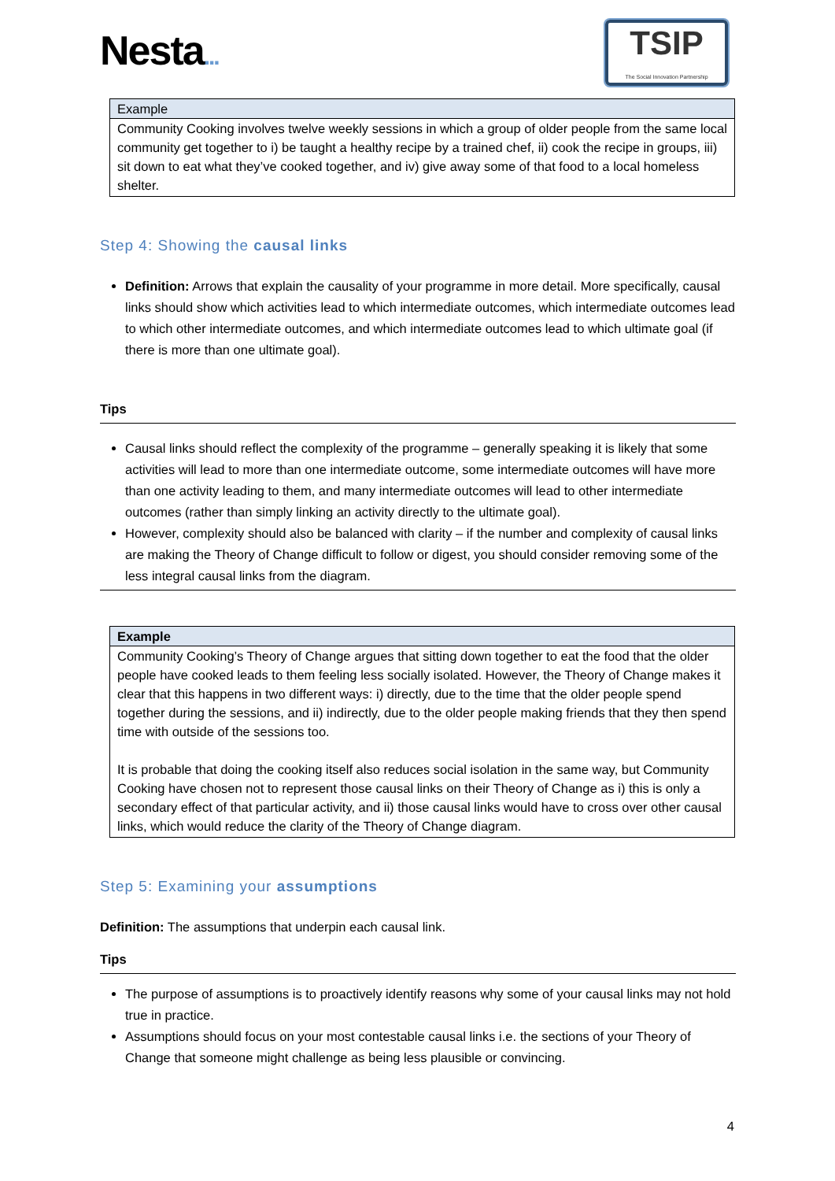Nesta...
TSIP
The Social Innovation Partnership
| Example |
| --- |
| Community Cooking involves twelve weekly sessions in which a group of older people from the same local community get together to i) be taught a healthy recipe by a trained chef, ii) cook the recipe in groups, iii) sit down to eat what they’ve cooked together, and iv) give away some of that food to a local homeless shelter. |
Step 4: Showing the causal links
Definition: Arrows that explain the causality of your programme in more detail. More specifically, causal links should show which activities lead to which intermediate outcomes, which intermediate outcomes lead to which other intermediate outcomes, and which intermediate outcomes lead to which ultimate goal (if there is more than one ultimate goal).
Tips
Causal links should reflect the complexity of the programme – generally speaking it is likely that some activities will lead to more than one intermediate outcome, some intermediate outcomes will have more than one activity leading to them, and many intermediate outcomes will lead to other intermediate outcomes (rather than simply linking an activity directly to the ultimate goal).
However, complexity should also be balanced with clarity – if the number and complexity of causal links are making the Theory of Change difficult to follow or digest, you should consider removing some of the less integral causal links from the diagram.
| Example |
| --- |
| Community Cooking’s Theory of Change argues that sitting down together to eat the food that the older people have cooked leads to them feeling less socially isolated. However, the Theory of Change makes it clear that this happens in two different ways: i) directly, due to the time that the older people spend together during the sessions, and ii) indirectly, due to the older people making friends that they then spend time with outside of the sessions too. It is probable that doing the cooking itself also reduces social isolation in the same way, but Community Cooking have chosen not to represent those causal links on their Theory of Change as i) this is only a secondary effect of that particular activity, and ii) those causal links would have to cross over other causal links, which would reduce the clarity of the Theory of Change diagram. |
Step 5: Examining your assumptions
Definition: The assumptions that underpin each causal link.
Tips
The purpose of assumptions is to proactively identify reasons why some of your causal links may not hold true in practice.
Assumptions should focus on your most contestable causal links i.e. the sections of your Theory of Change that someone might challenge as being less plausible or convincing.
4